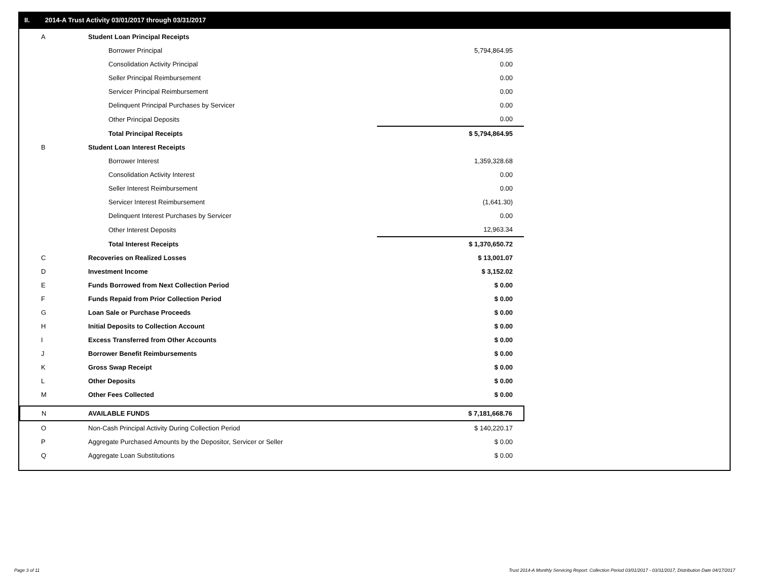II. 2014-A Trust Activity 03/01/2017 through 03/31/2017
| A | Student Loan Principal Receipts | |
| | Borrower Principal | 5,794,864.95 |
| | Consolidation Activity Principal | 0.00 |
| | Seller Principal Reimbursement | 0.00 |
| | Servicer Principal Reimbursement | 0.00 |
| | Delinquent Principal Purchases by Servicer | 0.00 |
| | Other Principal Deposits | 0.00 |
| | Total Principal Receipts | $ 5,794,864.95 |
| B | Student Loan Interest Receipts | |
| | Borrower Interest | 1,359,328.68 |
| | Consolidation Activity Interest | 0.00 |
| | Seller Interest Reimbursement | 0.00 |
| | Servicer Interest Reimbursement | (1,641.30) |
| | Delinquent Interest Purchases by Servicer | 0.00 |
| | Other Interest Deposits | 12,963.34 |
| | Total Interest Receipts | $ 1,370,650.72 |
| C | Recoveries on Realized Losses | $ 13,001.07 |
| D | Investment Income | $ 3,152.02 |
| E | Funds Borrowed from Next Collection Period | $ 0.00 |
| F | Funds Repaid from Prior Collection Period | $ 0.00 |
| G | Loan Sale or Purchase Proceeds | $ 0.00 |
| H | Initial Deposits to Collection Account | $ 0.00 |
| I | Excess Transferred from Other Accounts | $ 0.00 |
| J | Borrower Benefit Reimbursements | $ 0.00 |
| K | Gross Swap Receipt | $ 0.00 |
| L | Other Deposits | $ 0.00 |
| M | Other Fees Collected | $ 0.00 |
| N | AVAILABLE FUNDS | $ 7,181,668.76 |
| O | Non-Cash Principal Activity During Collection Period | $ 140,220.17 |
| P | Aggregate Purchased Amounts by the Depositor, Servicer or Seller | $ 0.00 |
| Q | Aggregate Loan Substitutions | $ 0.00 |
Page 3 of 11
Trust 2014-A Monthly Servicing Report: Collection Period 03/01/2017 - 03/31/2017, Distribution Date 04/17/2017